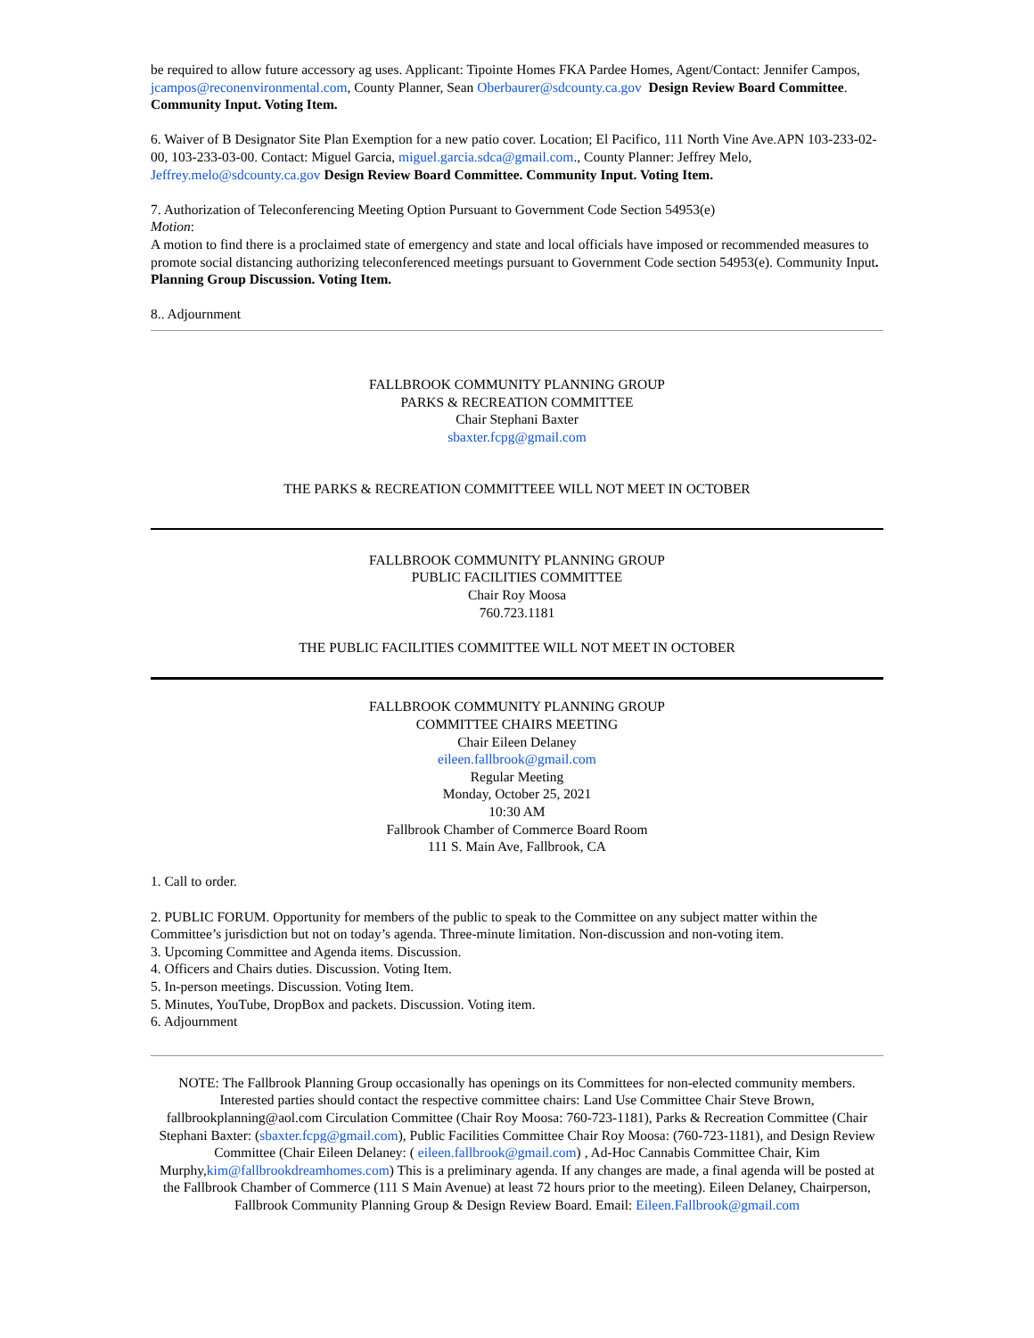be required to allow future accessory ag uses. Applicant: Tipointe Homes FKA Pardee Homes, Agent/Contact: Jennifer Campos, jcampos@reconenvironmental.com, County Planner, Sean Oberbaurer@sdcounty.ca.gov Design Review Board Committee. Community Input. Voting Item.
6. Waiver of B Designator Site Plan Exemption for a new patio cover. Location; El Pacifico, 111 North Vine Ave.APN 103-233-02-00, 103-233-03-00. Contact: Miguel Garcia, miguel.garcia.sdca@gmail.com., County Planner: Jeffrey Melo, Jeffrey.melo@sdcounty.ca.gov Design Review Board Committee. Community Input. Voting Item.
7. Authorization of Teleconferencing Meeting Option Pursuant to Government Code Section 54953(e)
Motion:
A motion to find there is a proclaimed state of emergency and state and local officials have imposed or recommended measures to promote social distancing authorizing teleconferenced meetings pursuant to Government Code section 54953(e). Community Input. Planning Group Discussion. Voting Item.
8.. Adjournment
FALLBROOK COMMUNITY PLANNING GROUP
PARKS & RECREATION COMMITTEE
Chair Stephani Baxter
sbaxter.fcpg@gmail.com
THE PARKS & RECREATION COMMITTEEE WILL NOT MEET IN OCTOBER
FALLBROOK COMMUNITY PLANNING GROUP
PUBLIC FACILITIES COMMITTEE
Chair Roy Moosa
760.723.1181
THE PUBLIC FACILITIES COMMITTEE WILL NOT MEET IN OCTOBER
FALLBROOK COMMUNITY PLANNING GROUP
COMMITTEE CHAIRS MEETING
Chair Eileen Delaney
eileen.fallbrook@gmail.com
Regular Meeting
Monday, October 25, 2021
10:30 AM
Fallbrook Chamber of Commerce Board Room
111 S. Main Ave, Fallbrook, CA
1. Call to order.
2. PUBLIC FORUM. Opportunity for members of the public to speak to the Committee on any subject matter within the Committee’s jurisdiction but not on today’s agenda. Three-minute limitation. Non-discussion and non-voting item.
3. Upcoming Committee and Agenda items. Discussion.
4. Officers and Chairs duties. Discussion. Voting Item.
5. In-person meetings. Discussion. Voting Item.
5. Minutes, YouTube, DropBox and packets. Discussion. Voting item.
6. Adjournment
NOTE: The Fallbrook Planning Group occasionally has openings on its Committees for non-elected community members. Interested parties should contact the respective committee chairs: Land Use Committee Chair Steve Brown, fallbrookplanning@aol.com Circulation Committee (Chair Roy Moosa: 760-723-1181), Parks & Recreation Committee (Chair Stephani Baxter: (sbaxter.fcpg@gmail.com), Public Facilities Committee Chair Roy Moosa: (760-723-1181), and Design Review Committee (Chair Eileen Delaney: ( eileen.fallbrook@gmail.com) , Ad-Hoc Cannabis Committee Chair, Kim Murphy,kim@fallbrookdreamhomes.com) This is a preliminary agenda. If any changes are made, a final agenda will be posted at the Fallbrook Chamber of Commerce (111 S Main Avenue) at least 72 hours prior to the meeting). Eileen Delaney, Chairperson, Fallbrook Community Planning Group & Design Review Board. Email: Eileen.Fallbrook@gmail.com